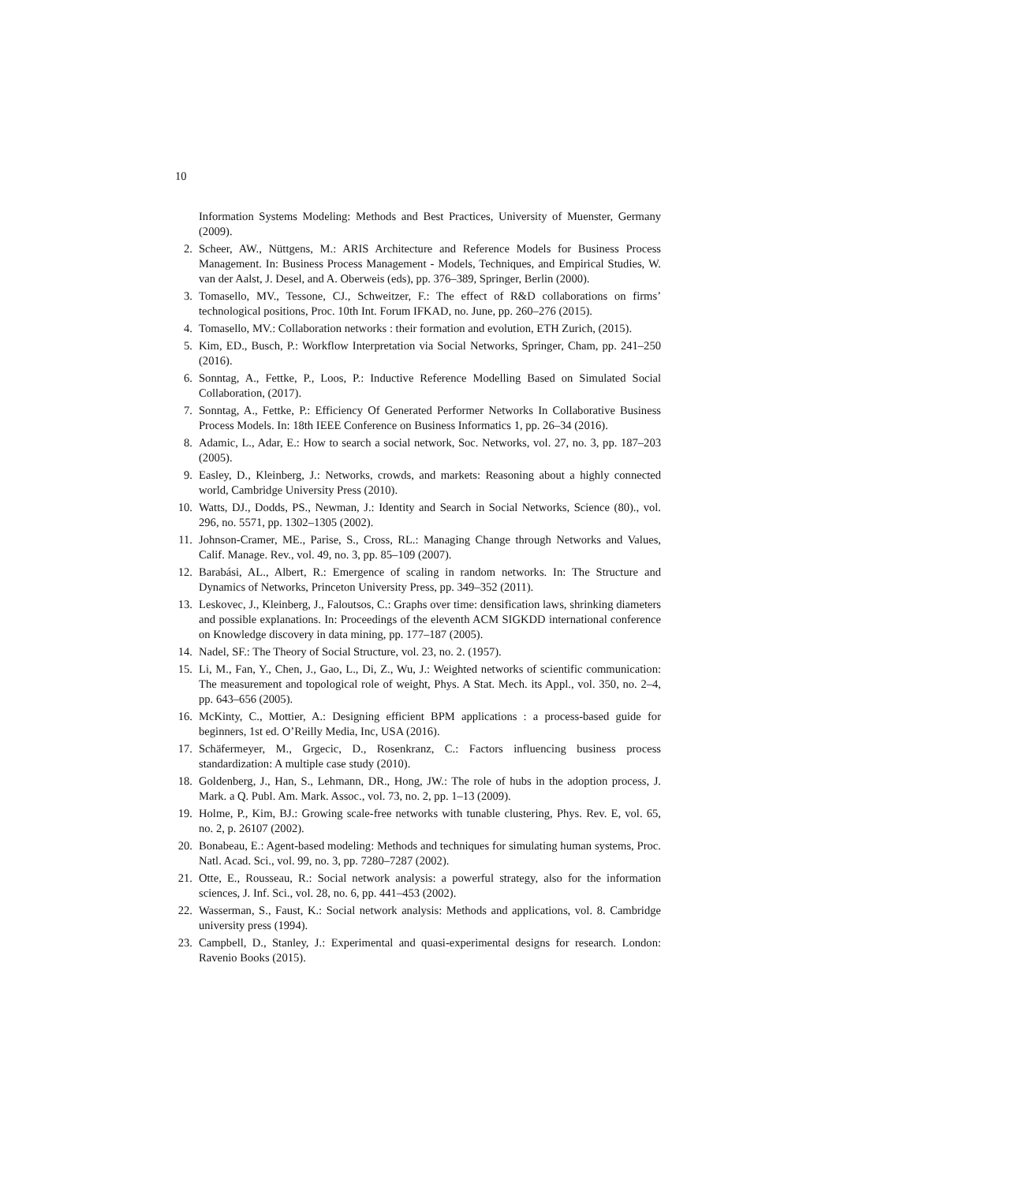10
Information Systems Modeling: Methods and Best Practices, University of Muenster, Germany (2009).
2. Scheer, AW., Nüttgens, M.: ARIS Architecture and Reference Models for Business Process Management. In: Business Process Management - Models, Techniques, and Empirical Studies, W. van der Aalst, J. Desel, and A. Oberweis (eds), pp. 376–389, Springer, Berlin (2000).
3. Tomasello, MV., Tessone, CJ., Schweitzer, F.: The effect of R&D collaborations on firms’ technological positions, Proc. 10th Int. Forum IFKAD, no. June, pp. 260–276 (2015).
4. Tomasello, MV.: Collaboration networks : their formation and evolution, ETH Zurich, (2015).
5. Kim, ED., Busch, P.: Workflow Interpretation via Social Networks, Springer, Cham, pp. 241–250 (2016).
6. Sonntag, A., Fettke, P., Loos, P.: Inductive Reference Modelling Based on Simulated Social Collaboration, (2017).
7. Sonntag, A., Fettke, P.: Efficiency Of Generated Performer Networks In Collaborative Business Process Models. In: 18th IEEE Conference on Business Informatics 1, pp. 26–34 (2016).
8. Adamic, L., Adar, E.: How to search a social network, Soc. Networks, vol. 27, no. 3, pp. 187–203 (2005).
9. Easley, D., Kleinberg, J.: Networks, crowds, and markets: Reasoning about a highly connected world, Cambridge University Press (2010).
10. Watts, DJ., Dodds, PS., Newman, J.: Identity and Search in Social Networks, Science (80)., vol. 296, no. 5571, pp. 1302–1305 (2002).
11. Johnson-Cramer, ME., Parise, S., Cross, RL.: Managing Change through Networks and Values, Calif. Manage. Rev., vol. 49, no. 3, pp. 85–109 (2007).
12. Barabási, AL., Albert, R.: Emergence of scaling in random networks. In: The Structure and Dynamics of Networks, Princeton University Press, pp. 349–352 (2011).
13. Leskovec, J., Kleinberg, J., Faloutsos, C.: Graphs over time: densification laws, shrinking diameters and possible explanations. In: Proceedings of the eleventh ACM SIGKDD international conference on Knowledge discovery in data mining, pp. 177–187 (2005).
14. Nadel, SF.: The Theory of Social Structure, vol. 23, no. 2. (1957).
15. Li, M., Fan, Y., Chen, J., Gao, L., Di, Z., Wu, J.: Weighted networks of scientific communication: The measurement and topological role of weight, Phys. A Stat. Mech. its Appl., vol. 350, no. 2–4, pp. 643–656 (2005).
16. McKinty, C., Mottier, A.: Designing efficient BPM applications : a process-based guide for beginners, 1st ed. O’Reilly Media, Inc, USA (2016).
17. Schäfermeyer, M., Grgecic, D., Rosenkranz, C.: Factors influencing business process standardization: A multiple case study (2010).
18. Goldenberg, J., Han, S., Lehmann, DR., Hong, JW.: The role of hubs in the adoption process, J. Mark. a Q. Publ. Am. Mark. Assoc., vol. 73, no. 2, pp. 1–13 (2009).
19. Holme, P., Kim, BJ.: Growing scale-free networks with tunable clustering, Phys. Rev. E, vol. 65, no. 2, p. 26107 (2002).
20. Bonabeau, E.: Agent-based modeling: Methods and techniques for simulating human systems, Proc. Natl. Acad. Sci., vol. 99, no. 3, pp. 7280–7287 (2002).
21. Otte, E., Rousseau, R.: Social network analysis: a powerful strategy, also for the information sciences, J. Inf. Sci., vol. 28, no. 6, pp. 441–453 (2002).
22. Wasserman, S., Faust, K.: Social network analysis: Methods and applications, vol. 8. Cambridge university press (1994).
23. Campbell, D., Stanley, J.: Experimental and quasi-experimental designs for research. London: Ravenio Books (2015).